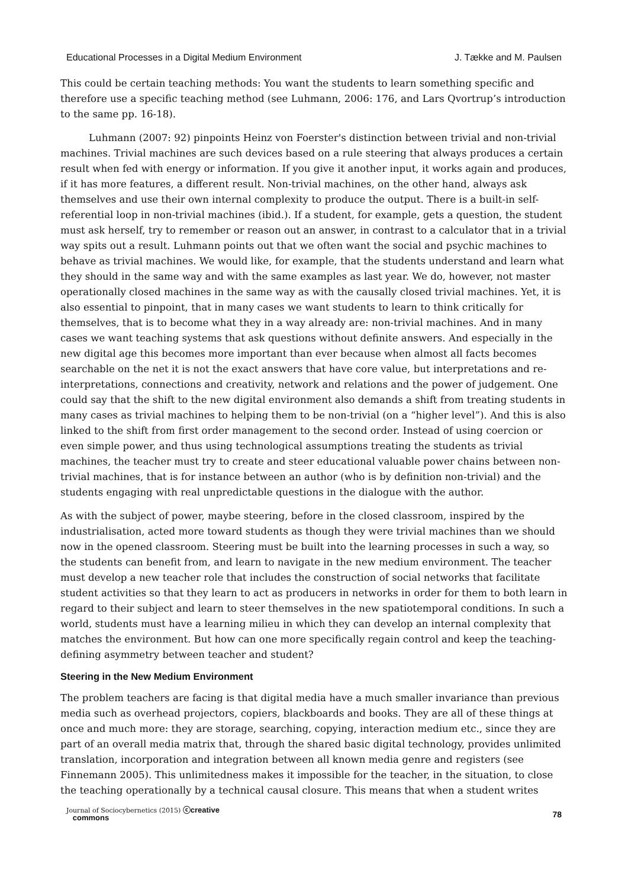Educational Processes in a Digital Medium Environment J. Tække and M. Paulsen
This could be certain teaching methods: You want the students to learn something specific and therefore use a specific teaching method (see Luhmann, 2006: 176, and Lars Qvortrup’s introduction to the same pp. 16-18).
Luhmann (2007: 92) pinpoints Heinz von Foerster's distinction between trivial and non-trivial machines. Trivial machines are such devices based on a rule steering that always produces a certain result when fed with energy or information. If you give it another input, it works again and produces, if it has more features, a different result. Non-trivial machines, on the other hand, always ask themselves and use their own internal complexity to produce the output. There is a built-in self-referential loop in non-trivial machines (ibid.). If a student, for example, gets a question, the student must ask herself, try to remember or reason out an answer, in contrast to a calculator that in a trivial way spits out a result. Luhmann points out that we often want the social and psychic machines to behave as trivial machines. We would like, for example, that the students understand and learn what they should in the same way and with the same examples as last year. We do, however, not master operationally closed machines in the same way as with the causally closed trivial machines. Yet, it is also essential to pinpoint, that in many cases we want students to learn to think critically for themselves, that is to become what they in a way already are: non-trivial machines. And in many cases we want teaching systems that ask questions without definite answers. And especially in the new digital age this becomes more important than ever because when almost all facts becomes searchable on the net it is not the exact answers that have core value, but interpretations and re-interpretations, connections and creativity, network and relations and the power of judgement. One could say that the shift to the new digital environment also demands a shift from treating students in many cases as trivial machines to helping them to be non-trivial (on a “higher level”). And this is also linked to the shift from first order management to the second order. Instead of using coercion or even simple power, and thus using technological assumptions treating the students as trivial machines, the teacher must try to create and steer educational valuable power chains between non-trivial machines, that is for instance between an author (who is by definition non-trivial) and the students engaging with real unpredictable questions in the dialogue with the author.
As with the subject of power, maybe steering, before in the closed classroom, inspired by the industrialisation, acted more toward students as though they were trivial machines than we should now in the opened classroom. Steering must be built into the learning processes in such a way, so the students can benefit from, and learn to navigate in the new medium environment. The teacher must develop a new teacher role that includes the construction of social networks that facilitate student activities so that they learn to act as producers in networks in order for them to both learn in regard to their subject and learn to steer themselves in the new spatiotemporal conditions. In such a world, students must have a learning milieu in which they can develop an internal complexity that matches the environment. But how can one more specifically regain control and keep the teaching-defining asymmetry between teacher and student?
Steering in the New Medium Environment
The problem teachers are facing is that digital media have a much smaller invariance than previous media such as overhead projectors, copiers, blackboards and books. They are all of these things at once and much more: they are storage, searching, copying, interaction medium etc., since they are part of an overall media matrix that, through the shared basic digital technology, provides unlimited translation, incorporation and integration between all known media genre and registers (see Finnemann 2005). This unlimitedness makes it impossible for the teacher, in the situation, to close the teaching operationally by a technical causal closure. This means that when a student writes
Journal of Sociocybernetics (2015) ⓒcreative
commons 78